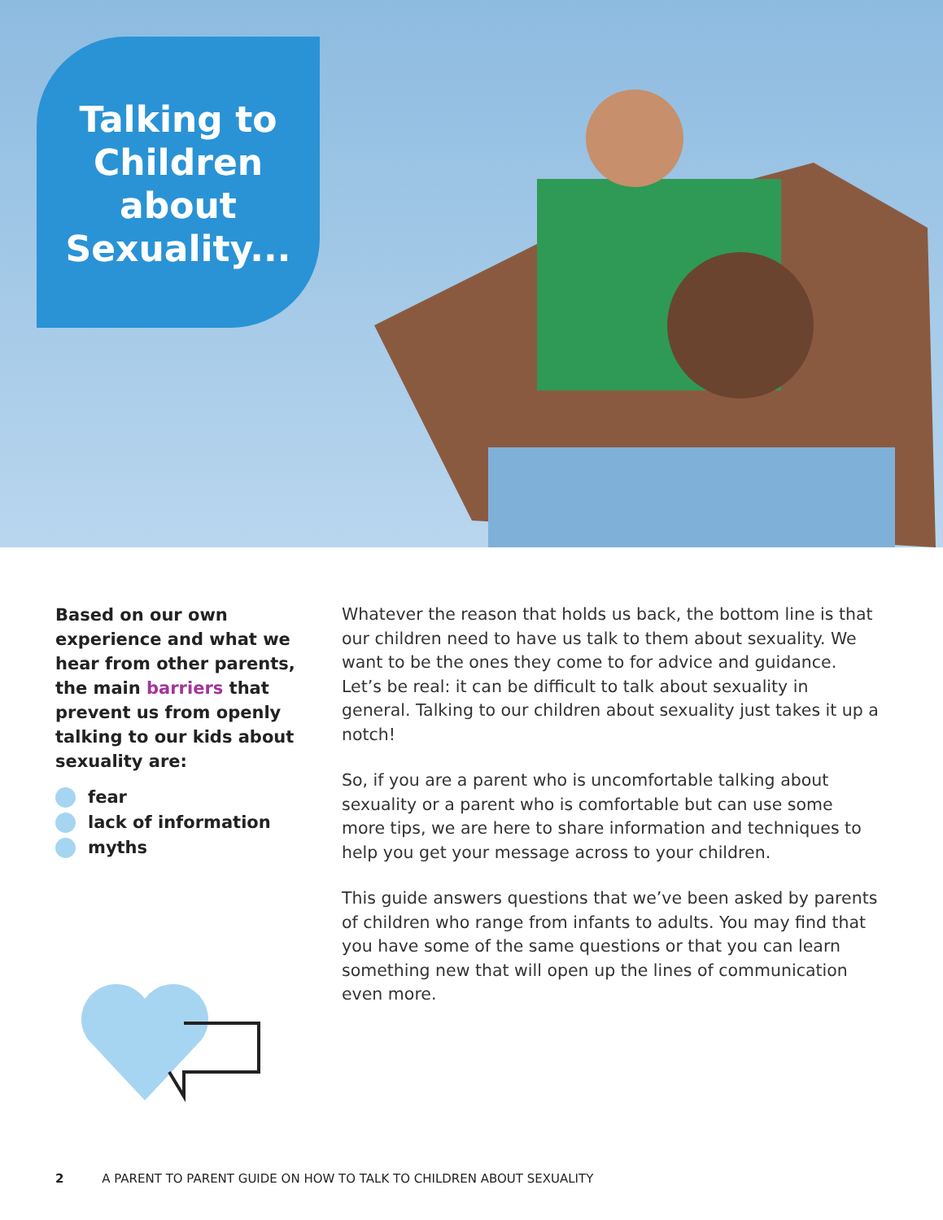Talking to
Children
about
Sexuality...
Based on our own experience and what we hear from other parents, the main barriers that prevent us from openly talking to our kids about sexuality are:
fear
lack of information
myths
Whatever the reason that holds us back, the bottom line is that our children need to have us talk to them about sexuality. We want to be the ones they come to for advice and guidance. Let’s be real: it can be difficult to talk about sexuality in general. Talking to our children about sexuality just takes it up a notch!
So, if you are a parent who is uncomfortable talking about sexuality or a parent who is comfortable but can use some more tips, we are here to share information and techniques to help you get your message across to your children.
This guide answers questions that we’ve been asked by parents of children who range from infants to adults. You may find that you have some of the same questions or that you can learn something new that will open up the lines of communication even more.
2 A PARENT TO PARENT GUIDE ON HOW TO TALK TO CHILDREN ABOUT SEXUALITY